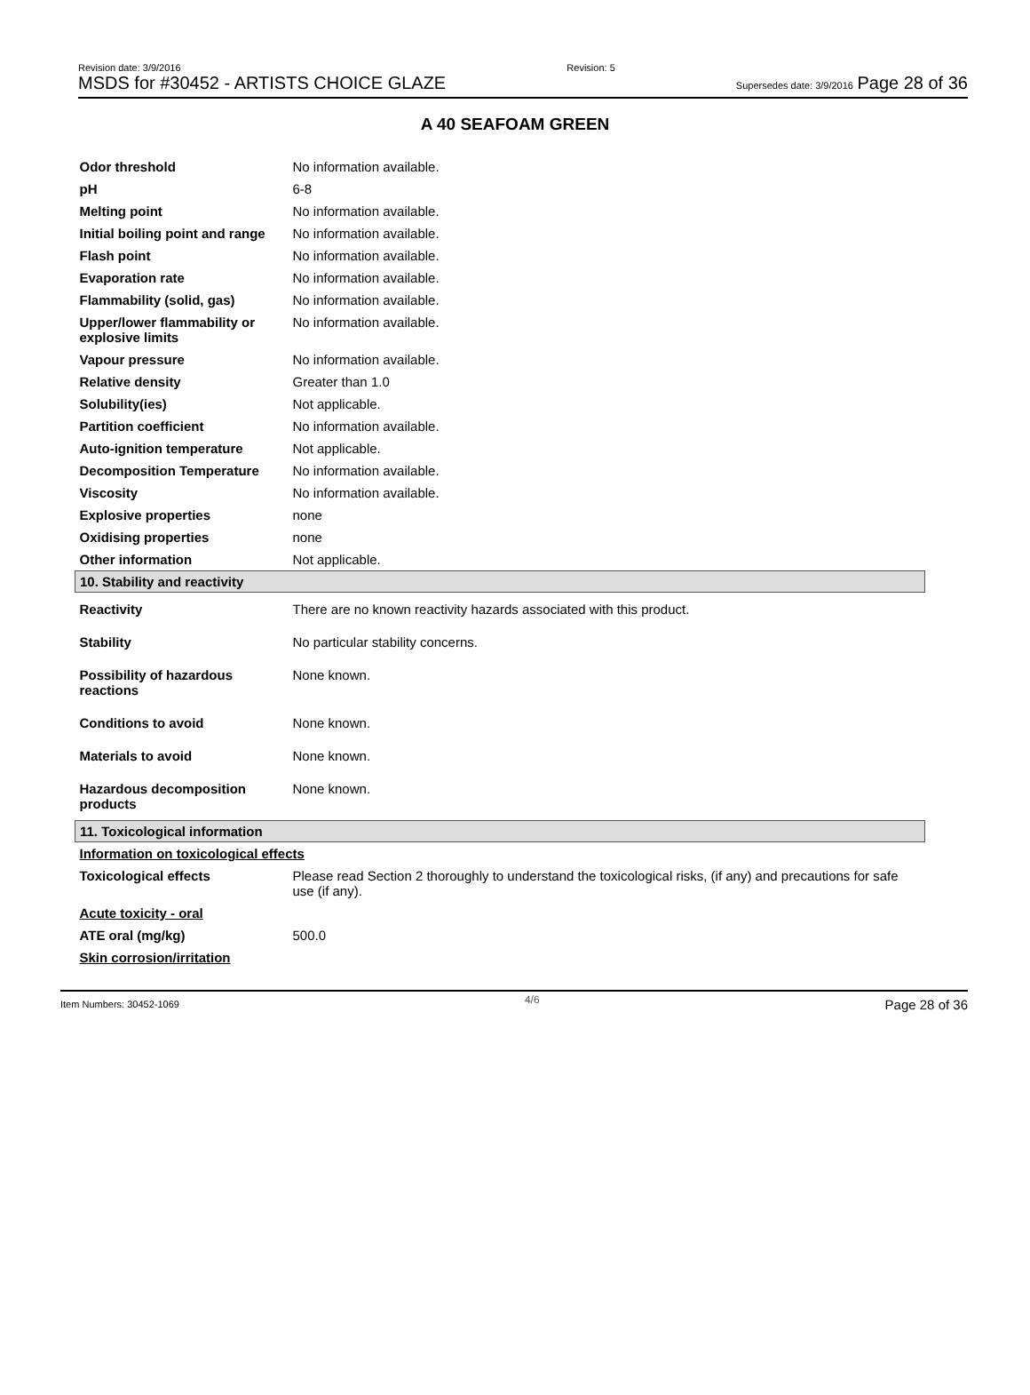Revision date: 3/9/2016
MSDS for #30452 - ARTISTS CHOICE GLAZE
Revision: 5
Supersedes date: 3/9/2016 Page 28 of 36
A 40 SEAFOAM GREEN
| Odor threshold | No information available. |
| pH | 6-8 |
| Melting point | No information available. |
| Initial boiling point and range | No information available. |
| Flash point | No information available. |
| Evaporation rate | No information available. |
| Flammability (solid, gas) | No information available. |
| Upper/lower flammability or explosive limits | No information available. |
| Vapour pressure | No information available. |
| Relative density | Greater than 1.0 |
| Solubility(ies) | Not applicable. |
| Partition coefficient | No information available. |
| Auto-ignition temperature | Not applicable. |
| Decomposition Temperature | No information available. |
| Viscosity | No information available. |
| Explosive properties | none |
| Oxidising properties | none |
| Other information | Not applicable. |
| 10. Stability and reactivity | |
| Reactivity | There are no known reactivity hazards associated with this product. |
| Stability | No particular stability concerns. |
| Possibility of hazardous reactions | None known. |
| Conditions to avoid | None known. |
| Materials to avoid | None known. |
| Hazardous decomposition products | None known. |
| 11. Toxicological information | |
| Information on toxicological effects | |
| Toxicological effects | Please read Section 2 thoroughly to understand the toxicological risks, (if any) and precautions for safe use (if any). |
| Acute toxicity - oral | |
| ATE oral (mg/kg) | 500.0 |
| Skin corrosion/irritation | |
Item Numbers: 30452-1069 4/6 Page 28 of 36